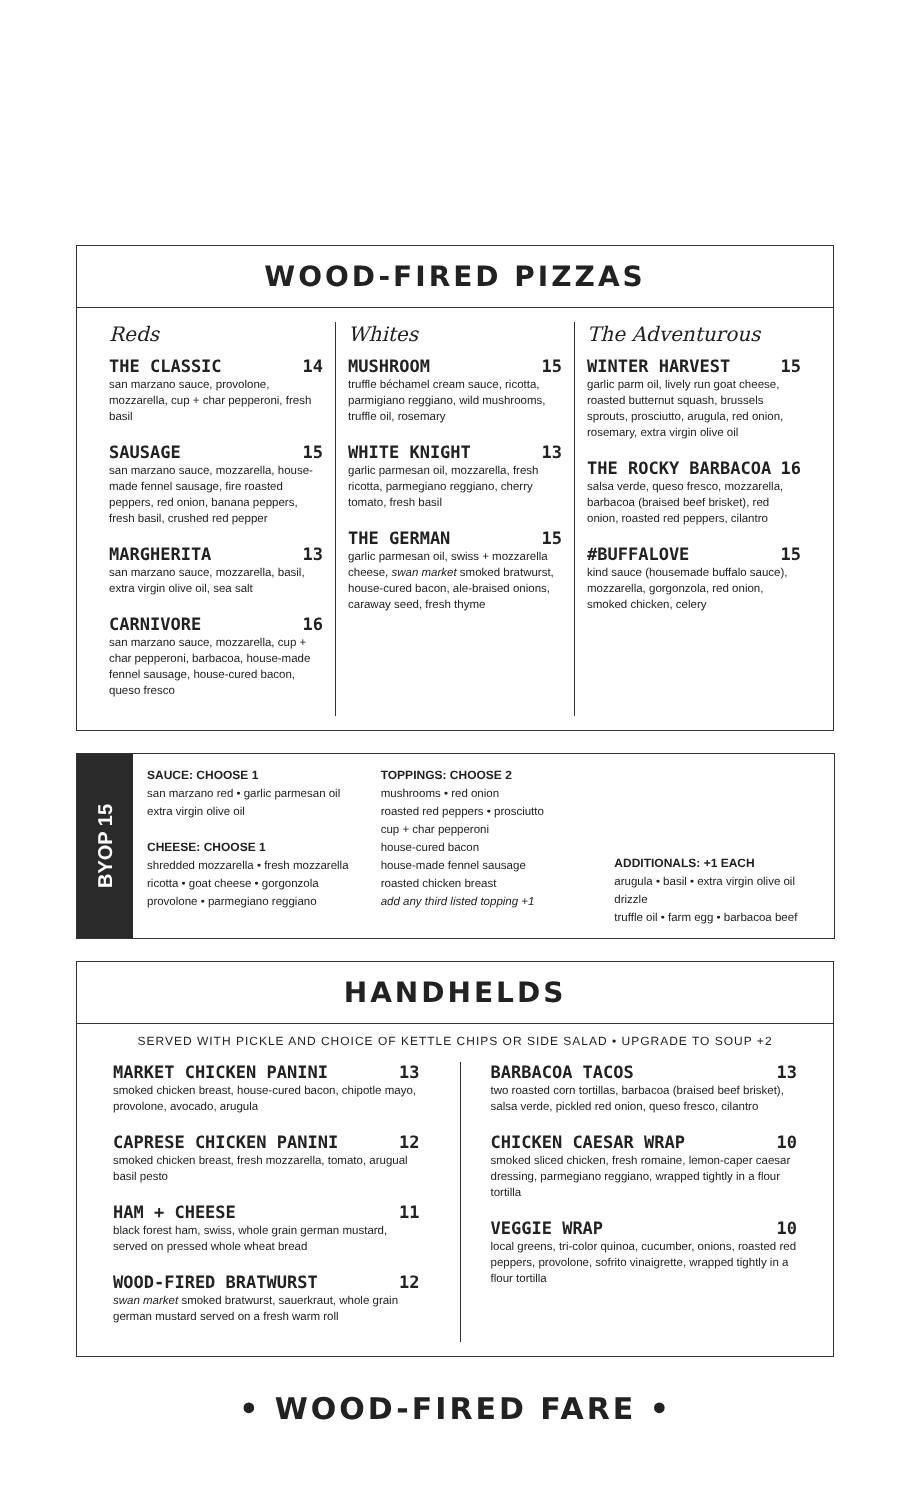WOOD-FIRED PIZZAS
Reds
THE CLASSIC 14
san marzano sauce, provolone, mozzarella, cup + char pepperoni, fresh basil
SAUSAGE 15
san marzano sauce, mozzarella, house-made fennel sausage, fire roasted peppers, red onion, banana peppers, fresh basil, crushed red pepper
MARGHERITA 13
san marzano sauce, mozzarella, basil, extra virgin olive oil, sea salt
CARNIVORE 16
san marzano sauce, mozzarella, cup + char pepperoni, barbacoa, house-made fennel sausage, house-cured bacon, queso fresco
Whites
MUSHROOM 15
truffle béchamel cream sauce, ricotta, parmigiano reggiano, wild mushrooms, truffle oil, rosemary
WHITE KNIGHT 13
garlic parmesan oil, mozzarella, fresh ricotta, parmegiano reggiano, cherry tomato, fresh basil
THE GERMAN 15
garlic parmesan oil, swiss + mozzarella cheese, swan market smoked bratwurst, house-cured bacon, ale-braised onions, caraway seed, fresh thyme
The Adventurous
WINTER HARVEST 15
garlic parm oil, lively run goat cheese, roasted butternut squash, brussels sprouts, prosciutto, arugula, red onion, rosemary, extra virgin olive oil
THE ROCKY BARBACOA 16
salsa verde, queso fresco, mozzarella, barbacoa (braised beef brisket), red onion, roasted red peppers, cilantro
#BUFFALOVE 15
kind sauce (housemade buffalo sauce), mozzarella, gorgonzola, red onion, smoked chicken, celery
BYOP 15
SAUCE: CHOOSE 1
san marzano red • garlic parmesan oil
extra virgin olive oil
CHEESE: CHOOSE 1
shredded mozzarella • fresh mozzarella
ricotta • goat cheese • gorgonzola
provolone • parmegiano reggiano
TOPPINGS: CHOOSE 2
mushrooms • red onion
roasted red peppers • prosciutto
cup + char pepperoni
house-cured bacon
house-made fennel sausage
roasted chicken breast
add any third listed topping +1
ADDITIONALS: +1 EACH
arugula • basil • extra virgin olive oil drizzle
truffle oil • farm egg • barbacoa beef
HANDHELDS
SERVED WITH PICKLE AND CHOICE OF KETTLE CHIPS OR SIDE SALAD • UPGRADE TO SOUP +2
MARKET CHICKEN PANINI 13
smoked chicken breast, house-cured bacon, chipotle mayo, provolone, avocado, arugula
CAPRESE CHICKEN PANINI 12
smoked chicken breast, fresh mozzarella, tomato, arugual basil pesto
HAM + CHEESE 11
black forest ham, swiss, whole grain german mustard, served on pressed whole wheat bread
WOOD-FIRED BRATWURST 12
swan market smoked bratwurst, sauerkraut, whole grain german mustard served on a fresh warm roll
BARBACOA TACOS 13
two roasted corn tortillas, barbacoa (braised beef brisket), salsa verde, pickled red onion, queso fresco, cilantro
CHICKEN CAESAR WRAP 10
smoked sliced chicken, fresh romaine, lemon-caper caesar dressing, parmegiano reggiano, wrapped tightly in a flour tortilla
VEGGIE WRAP 10
local greens, tri-color quinoa, cucumber, onions, roasted red peppers, provolone, sofrito vinaigrette, wrapped tightly in a flour tortilla
• WOOD-FIRED FARE •